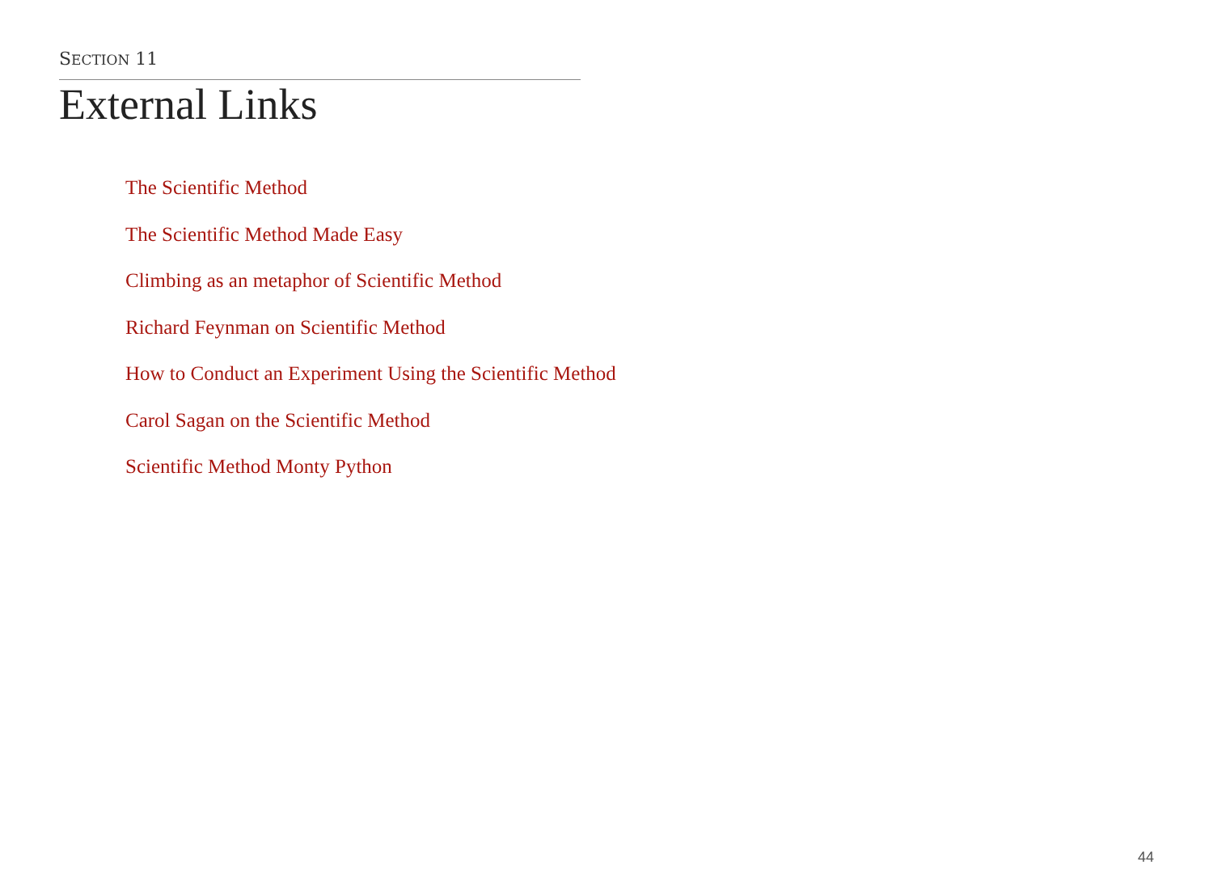SECTION 11
External Links
The Scientific Method
The Scientific Method Made Easy
Climbing as an metaphor of Scientific Method
Richard Feynman on Scientific Method
How to Conduct an Experiment Using the Scientific Method
Carol Sagan on the Scientific Method
Scientific Method Monty Python
44